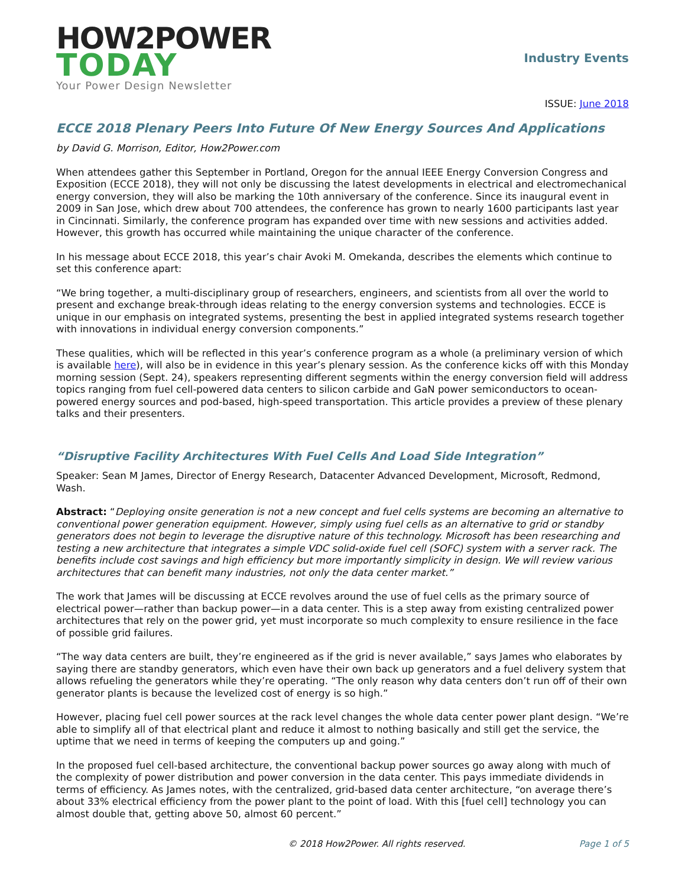HOW2POWER
TODAY
Your Power Design Newsletter
Industry Events
ISSUE: June 2018
ECCE 2018 Plenary Peers Into Future Of New Energy Sources And Applications
by David G. Morrison, Editor, How2Power.com
When attendees gather this September in Portland, Oregon for the annual IEEE Energy Conversion Congress and Exposition (ECCE 2018), they will not only be discussing the latest developments in electrical and electromechanical energy conversion, they will also be marking the 10th anniversary of the conference. Since its inaugural event in 2009 in San Jose, which drew about 700 attendees, the conference has grown to nearly 1600 participants last year in Cincinnati. Similarly, the conference program has expanded over time with new sessions and activities added. However, this growth has occurred while maintaining the unique character of the conference.
In his message about ECCE 2018, this year’s chair Avoki M. Omekanda, describes the elements which continue to set this conference apart:
“We bring together, a multi-disciplinary group of researchers, engineers, and scientists from all over the world to present and exchange break-through ideas relating to the energy conversion systems and technologies. ECCE is unique in our emphasis on integrated systems, presenting the best in applied integrated systems research together with innovations in individual energy conversion components.”
These qualities, which will be reflected in this year’s conference program as a whole (a preliminary version of which is available here), will also be in evidence in this year’s plenary session. As the conference kicks off with this Monday morning session (Sept. 24), speakers representing different segments within the energy conversion field will address topics ranging from fuel cell-powered data centers to silicon carbide and GaN power semiconductors to ocean-powered energy sources and pod-based, high-speed transportation. This article provides a preview of these plenary talks and their presenters.
“Disruptive Facility Architectures With Fuel Cells And Load Side Integration”
Speaker: Sean M James, Director of Energy Research, Datacenter Advanced Development, Microsoft, Redmond, Wash.
Abstract: “Deploying onsite generation is not a new concept and fuel cells systems are becoming an alternative to conventional power generation equipment. However, simply using fuel cells as an alternative to grid or standby generators does not begin to leverage the disruptive nature of this technology. Microsoft has been researching and testing a new architecture that integrates a simple VDC solid-oxide fuel cell (SOFC) system with a server rack. The benefits include cost savings and high efficiency but more importantly simplicity in design. We will review various architectures that can benefit many industries, not only the data center market.”
The work that James will be discussing at ECCE revolves around the use of fuel cells as the primary source of electrical power—rather than backup power—in a data center. This is a step away from existing centralized power architectures that rely on the power grid, yet must incorporate so much complexity to ensure resilience in the face of possible grid failures.
“The way data centers are built, they’re engineered as if the grid is never available,” says James who elaborates by saying there are standby generators, which even have their own back up generators and a fuel delivery system that allows refueling the generators while they’re operating. “The only reason why data centers don’t run off of their own generator plants is because the levelized cost of energy is so high.”
However, placing fuel cell power sources at the rack level changes the whole data center power plant design. “We’re able to simplify all of that electrical plant and reduce it almost to nothing basically and still get the service, the uptime that we need in terms of keeping the computers up and going.”
In the proposed fuel cell-based architecture, the conventional backup power sources go away along with much of the complexity of power distribution and power conversion in the data center. This pays immediate dividends in terms of efficiency. As James notes, with the centralized, grid-based data center architecture, “on average there’s about 33% electrical efficiency from the power plant to the point of load. With this [fuel cell] technology you can almost double that, getting above 50, almost 60 percent.”
© 2018 How2Power. All rights reserved. Page 1 of 5